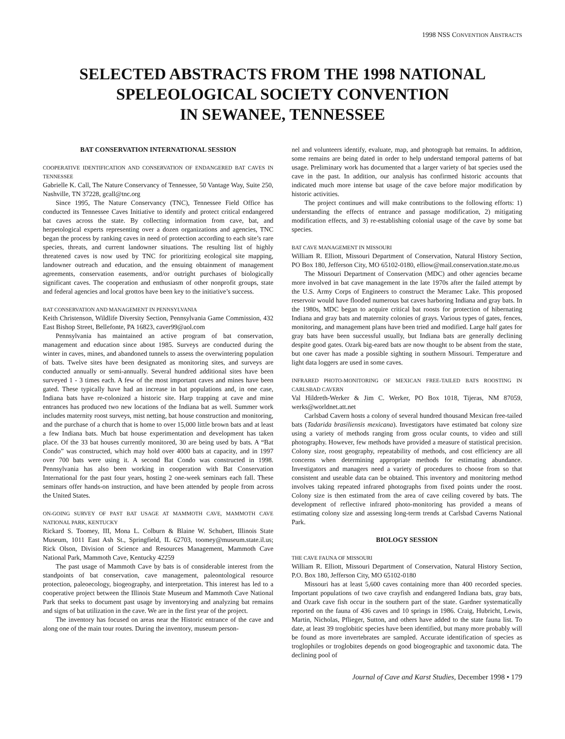1998 NSS CONVENTION ABSTRACTS
SELECTED ABSTRACTS FROM THE 1998 NATIONAL
SPELEOLOGICAL SOCIETY CONVENTION
IN SEWANEE, TENNESSEE
BAT CONSERVATION INTERNATIONAL SESSION
COOPERATIVE IDENTIFICATION AND CONSERVATION OF ENDANGERED BAT CAVES IN TENNESSEE
Gabrielle K. Call, The Nature Conservancy of Tennessee, 50 Vantage Way, Suite 250, Nashville, TN 37228, gcall@tnc.org
Since 1995, The Nature Conservancy (TNC), Tennessee Field Office has conducted its Tennessee Caves Initiative to identify and protect critical endangered bat caves across the state. By collecting information from cave, bat, and herpetological experts representing over a dozen organizations and agencies, TNC began the process by ranking caves in need of protection according to each site’s rare species, threats, and current landowner situations. The resulting list of highly threatened caves is now used by TNC for prioritizing ecological site mapping, landowner outreach and education, and the ensuing obtainment of management agreements, conservation easements, and/or outright purchases of biologically significant caves. The cooperation and enthusiasm of other nonprofit groups, state and federal agencies and local grottos have been key to the initiative’s success.
BAT CONSERVATION AND MANAGEMENT IN PENNSYLVANIA
Keith Christenson, Wildlife Diversity Section, Pennsylvania Game Commission, 432 East Bishop Street, Bellefonte, PA 16823, caver99@aol.com
Pennsylvania has maintained an active program of bat conservation, management and education since about 1985. Surveys are conducted during the winter in caves, mines, and abandoned tunnels to assess the overwintering population of bats. Twelve sites have been designated as monitoring sites, and surveys are conducted annually or semi-annually. Several hundred additional sites have been surveyed 1 - 3 times each. A few of the most important caves and mines have been gated. These typically have had an increase in bat populations and, in one case, Indiana bats have re-colonized a historic site. Harp trapping at cave and mine entrances has produced two new locations of the Indiana bat as well. Summer work includes maternity roost surveys, mist netting, bat house construction and monitoring, and the purchase of a church that is home to over 15,000 little brown bats and at least a few Indiana bats. Much bat house experimentation and development has taken place. Of the 33 bat houses currently monitored, 30 are being used by bats. A “Bat Condo” was constructed, which may hold over 4000 bats at capacity, and in 1997 over 700 bats were using it. A second Bat Condo was constructed in 1998. Pennsylvania has also been working in cooperation with Bat Conservation International for the past four years, hosting 2 one-week seminars each fall. These seminars offer hands-on instruction, and have been attended by people from across the United States.
ON-GOING SURVEY OF PAST BAT USAGE AT MAMMOTH CAVE, MAMMOTH CAVE NATIONAL PARK, KENTUCKY
Rickard S. Toomey, III, Mona L. Colburn & Blaine W. Schubert, Illinois State Museum, 1011 East Ash St., Springfield, IL 62703, toomey@museum.state.il.us; Rick Olson, Division of Science and Resources Management, Mammoth Cave National Park, Mammoth Cave, Kentucky 42259
The past usage of Mammoth Cave by bats is of considerable interest from the standpoints of bat conservation, cave management, paleontological resource protection, paleoecology, biogeography, and interpretation. This interest has led to a cooperative project between the Illinois State Museum and Mammoth Cave National Park that seeks to document past usage by inventorying and analyzing bat remains and signs of bat utilization in the cave. We are in the first year of the project.
The inventory has focused on areas near the Historic entrance of the cave and along one of the main tour routes. During the inventory, museum person-
nel and volunteers identify, evaluate, map, and photograph bat remains. In addition, some remains are being dated in order to help understand temporal patterns of bat usage. Preliminary work has documented that a larger variety of bat species used the cave in the past. In addition, our analysis has confirmed historic accounts that indicated much more intense bat usage of the cave before major modification by historic activities.
The project continues and will make contributions to the following efforts: 1) understanding the effects of entrance and passage modification, 2) mitigating modification effects, and 3) re-establishing colonial usage of the cave by some bat species.
BAT CAVE MANAGEMENT IN MISSOURI
William R. Elliott, Missouri Department of Conservation, Natural History Section, PO Box 180, Jefferson City, MO 65102-0180, elliow@mail.conservation.state.mo.us
The Missouri Department of Conservation (MDC) and other agencies became more involved in bat cave management in the late 1970s after the failed attempt by the U.S. Army Corps of Engineers to construct the Meramec Lake. This proposed reservoir would have flooded numerous bat caves harboring Indiana and gray bats. In the 1980s, MDC began to acquire critical bat roosts for protection of hibernating Indiana and gray bats and maternity colonies of grays. Various types of gates, fences, monitoring, and management plans have been tried and modified. Large half gates for gray bats have been successful usually, but Indiana bats are generally declining despite good gates. Ozark big-eared bats are now thought to be absent from the state, but one caver has made a possible sighting in southern Missouri. Temperature and light data loggers are used in some caves.
INFRARED PHOTO-MONITORING OF MEXICAN FREE-TAILED BATS ROOSTING IN CARLSBAD CAVERN
Val Hildreth-Werker & Jim C. Werker, PO Box 1018, Tijeras, NM 87059, werks@worldnet.att.net
Carlsbad Cavern hosts a colony of several hundred thousand Mexican free-tailed bats (Tadarida brasiliensis mexicana). Investigators have estimated bat colony size using a variety of methods ranging from gross ocular counts, to video and still photography. However, few methods have provided a measure of statistical precision. Colony size, roost geography, repeatability of methods, and cost efficiency are all concerns when determining appropriate methods for estimating abundance. Investigators and managers need a variety of procedures to choose from so that consistent and useable data can be obtained. This inventory and monitoring method involves taking repeated infrared photographs from fixed points under the roost. Colony size is then estimated from the area of cave ceiling covered by bats. The development of reflective infrared photo-monitoring has provided a means of estimating colony size and assessing long-term trends at Carlsbad Caverns National Park.
BIOLOGY SESSION
THE CAVE FAUNA OF MISSOURI
William R. Elliott, Missouri Department of Conservation, Natural History Section, P.O. Box 180, Jefferson City, MO 65102-0180
Missouri has at least 5,600 caves containing more than 400 recorded species. Important populations of two cave crayfish and endangered Indiana bats, gray bats, and Ozark cave fish occur in the southern part of the state. Gardner systematically reported on the fauna of 436 caves and 10 springs in 1986. Craig, Hubricht, Lewis, Martin, Nicholas, Pflieger, Sutton, and others have added to the state fauna list. To date, at least 39 troglobitic species have been identified, but many more probably will be found as more invertebrates are sampled. Accurate identification of species as troglophiles or troglobites depends on good biogeographic and taxonomic data. The declining pool of
Journal of Cave and Karst Studies, December 1998 • 179